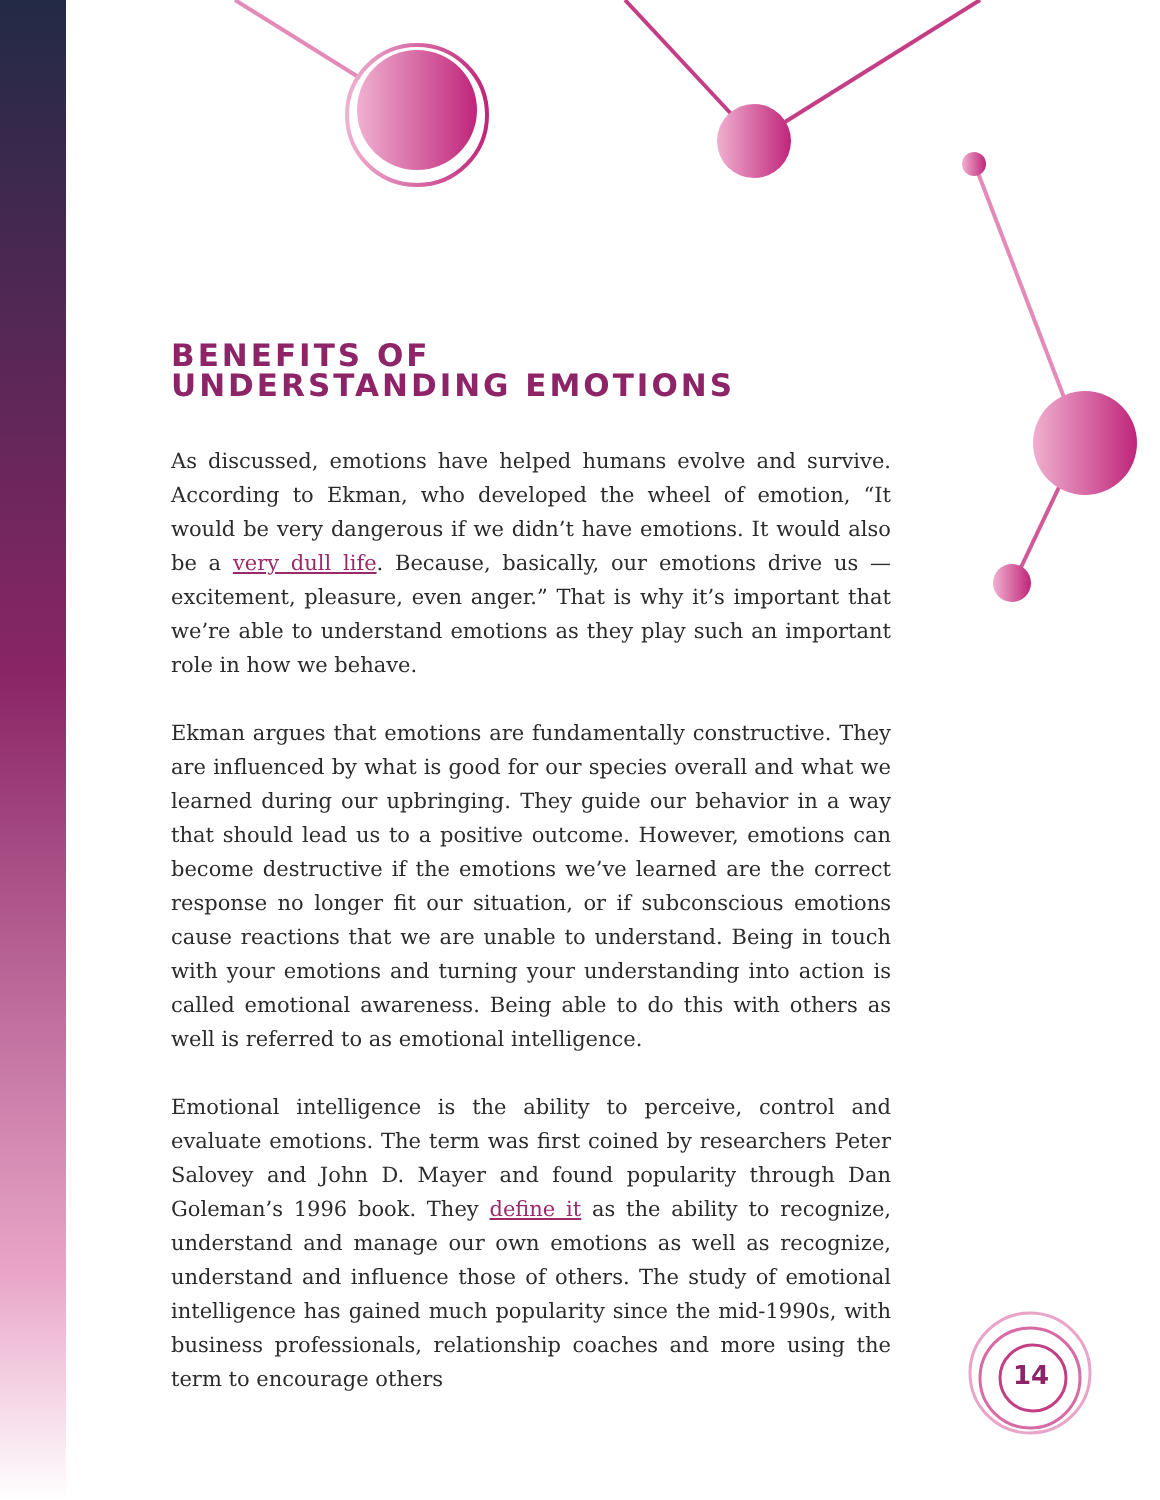BENEFITS OF
UNDERSTANDING EMOTIONS
As discussed, emotions have helped humans evolve and survive. According to Ekman, who developed the wheel of emotion, “It would be very dangerous if we didn’t have emotions. It would also be a very dull life. Because, basically, our emotions drive us — excitement, pleasure, even anger.” That is why it’s important that we’re able to understand emotions as they play such an important role in how we behave.
Ekman argues that emotions are fundamentally constructive. They are influenced by what is good for our species overall and what we learned during our upbringing. They guide our behavior in a way that should lead us to a positive outcome. However, emotions can become destructive if the emotions we’ve learned are the correct response no longer fit our situation, or if subconscious emotions cause reactions that we are unable to understand. Being in touch with your emotions and turning your understanding into action is called emotional awareness. Being able to do this with others as well is referred to as emotional intelligence.
Emotional intelligence is the ability to perceive, control and evaluate emotions. The term was first coined by researchers Peter Salovey and John D. Mayer and found popularity through Dan Goleman’s 1996 book. They define it as the ability to recognize, understand and manage our own emotions as well as recognize, understand and influence those of others. The study of emotional intelligence has gained much popularity since the mid-1990s, with business professionals, relationship coaches and more using the term to encourage others
14